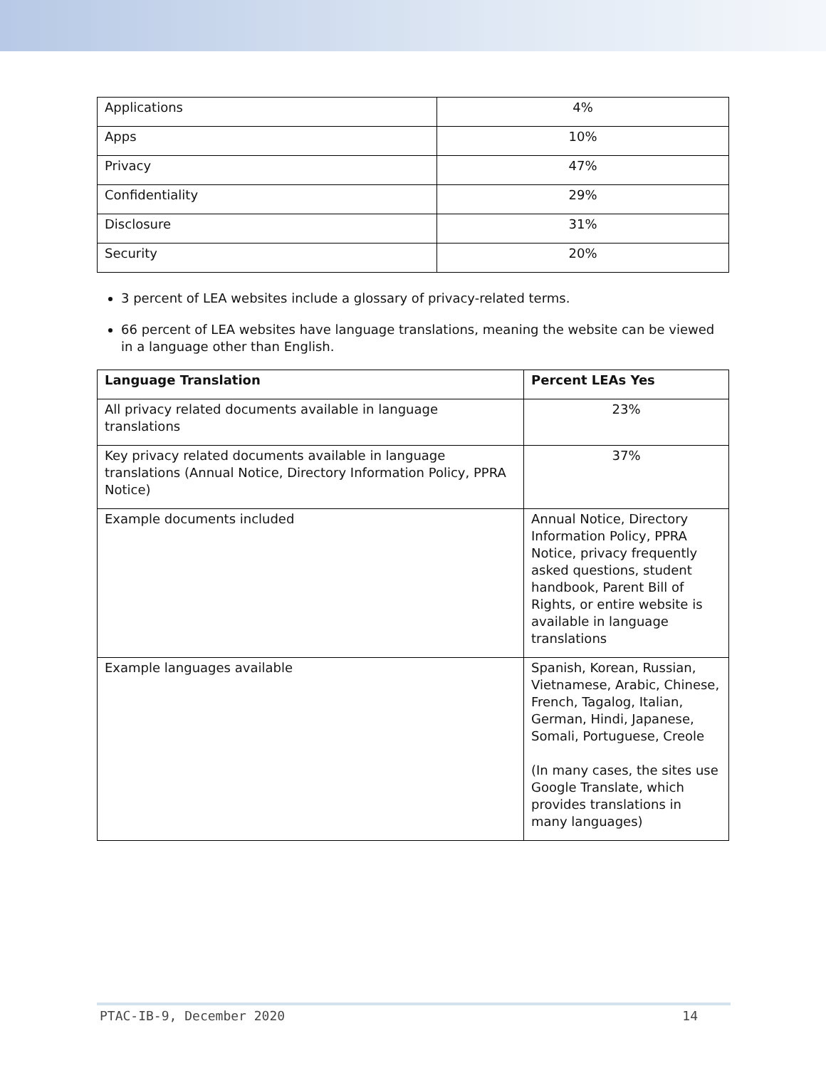| Applications | 4% |
| Apps | 10% |
| Privacy | 47% |
| Confidentiality | 29% |
| Disclosure | 31% |
| Security | 20% |
3 percent of LEA websites include a glossary of privacy-related terms.
66 percent of LEA websites have language translations, meaning the website can be viewed in a language other than English.
| Language Translation | Percent LEAs Yes |
| --- | --- |
| All privacy related documents available in language translations | 23% |
| Key privacy related documents available in language translations (Annual Notice, Directory Information Policy, PPRA Notice) | 37% |
| Example documents included | Annual Notice, Directory Information Policy, PPRA Notice, privacy frequently asked questions, student handbook, Parent Bill of Rights, or entire website is available in language translations |
| Example languages available | Spanish, Korean, Russian, Vietnamese, Arabic, Chinese, French, Tagalog, Italian, German, Hindi, Japanese, Somali, Portuguese, Creole (In many cases, the sites use Google Translate, which provides translations in many languages) |
PTAC-IB-9, December 2020 14